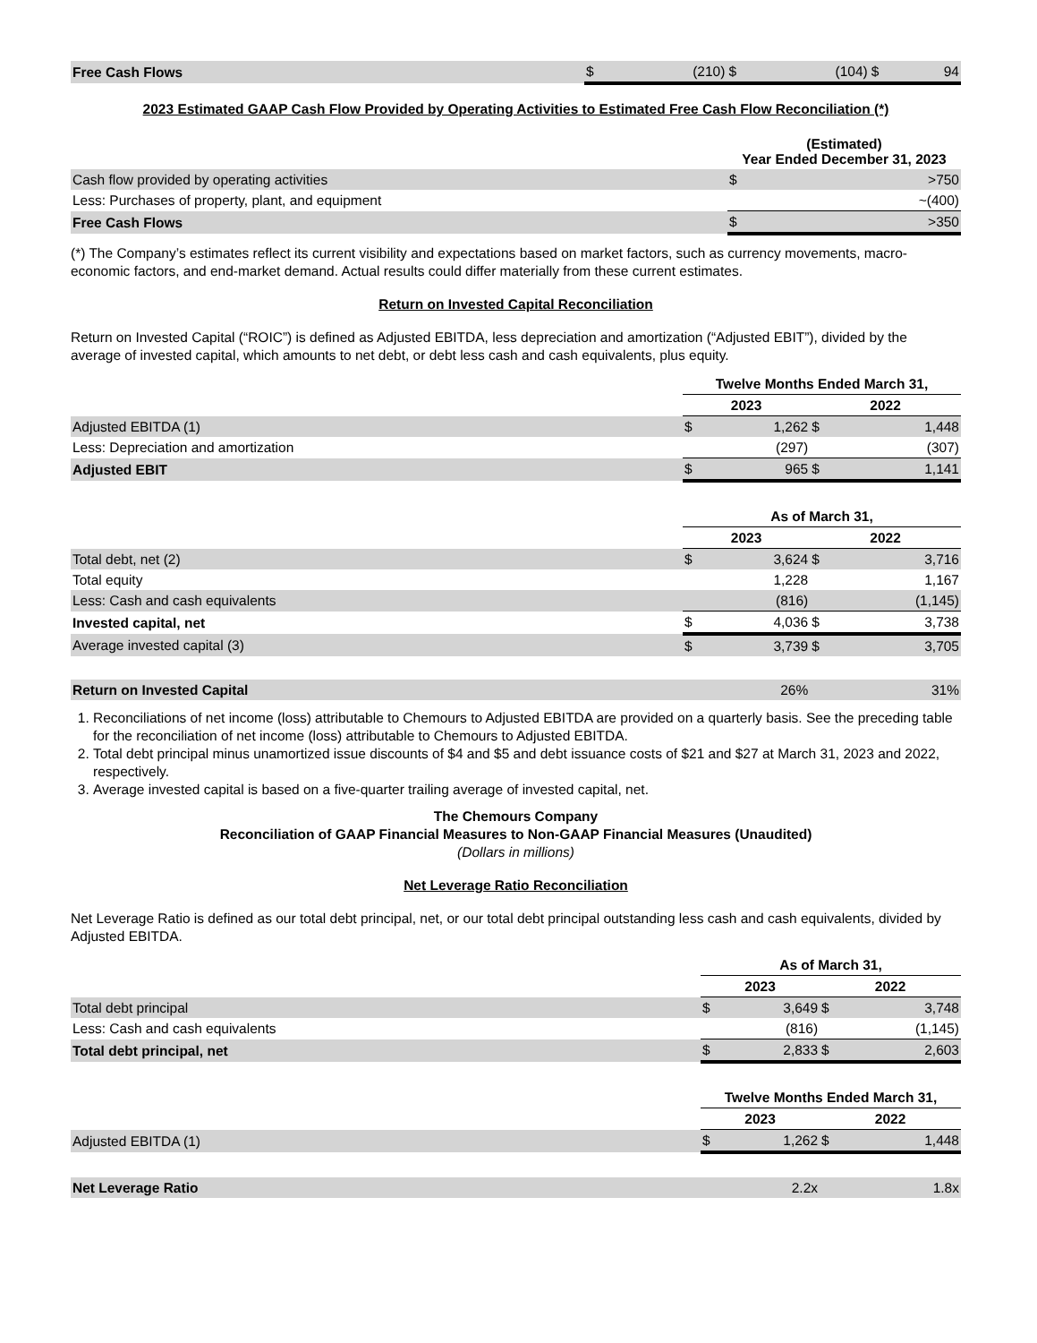| Free Cash Flows | $ | (210) | $ | (104) | $ | 94 |
2023 Estimated GAAP Cash Flow Provided by Operating Activities to Estimated Free Cash Flow Reconciliation (*)
| | (Estimated) Year Ended December 31, 2023 | |
| Cash flow provided by operating activities | $ | >750 |
| Less: Purchases of property, plant, and equipment | | ~(400) |
| Free Cash Flows | $ | >350 |
(*) The Company’s estimates reflect its current visibility and expectations based on market factors, such as currency movements, macro-economic factors, and end-market demand. Actual results could differ materially from these current estimates.
Return on Invested Capital Reconciliation
Return on Invested Capital (“ROIC”) is defined as Adjusted EBITDA, less depreciation and amortization (“Adjusted EBIT”), divided by the average of invested capital, which amounts to net debt, or debt less cash and cash equivalents, plus equity.
| | Twelve Months Ended March 31, | | | |
| | 2023 | | 2022 | |
| Adjusted EBITDA (1) | $ | 1,262 | $ | 1,448 |
| Less: Depreciation and amortization | | (297) | | (307) |
| Adjusted EBIT | $ | 965 | $ | 1,141 |
| | As of March 31, | | | |
| | 2023 | | 2022 | |
| Total debt, net (2) | $ | 3,624 | $ | 3,716 |
| Total equity | | 1,228 | | 1,167 |
| Less: Cash and cash equivalents | | (816) | | (1,145) |
| Invested capital, net | $ | 4,036 | $ | 3,738 |
| Average invested capital (3) | $ | 3,739 | $ | 3,705 |
| Return on Invested Capital | | 26% | | 31% |
1. Reconciliations of net income (loss) attributable to Chemours to Adjusted EBITDA are provided on a quarterly basis. See the preceding table for the reconciliation of net income (loss) attributable to Chemours to Adjusted EBITDA.
2. Total debt principal minus unamortized issue discounts of $4 and $5 and debt issuance costs of $21 and $27 at March 31, 2023 and 2022, respectively.
3. Average invested capital is based on a five-quarter trailing average of invested capital, net.
The Chemours Company
Reconciliation of GAAP Financial Measures to Non-GAAP Financial Measures (Unaudited)
(Dollars in millions)
Net Leverage Ratio Reconciliation
Net Leverage Ratio is defined as our total debt principal, net, or our total debt principal outstanding less cash and cash equivalents, divided by Adjusted EBITDA.
| | As of March 31, | | | |
| | 2023 | | 2022 | |
| Total debt principal | $ | 3,649 | $ | 3,748 |
| Less: Cash and cash equivalents | | (816) | | (1,145) |
| Total debt principal, net | $ | 2,833 | $ | 2,603 |
| | Twelve Months Ended March 31, | | | |
| | 2023 | | 2022 | |
| Adjusted EBITDA (1) | $ | 1,262 | $ | 1,448 |
| Net Leverage Ratio | | 2.2x | | 1.8x |